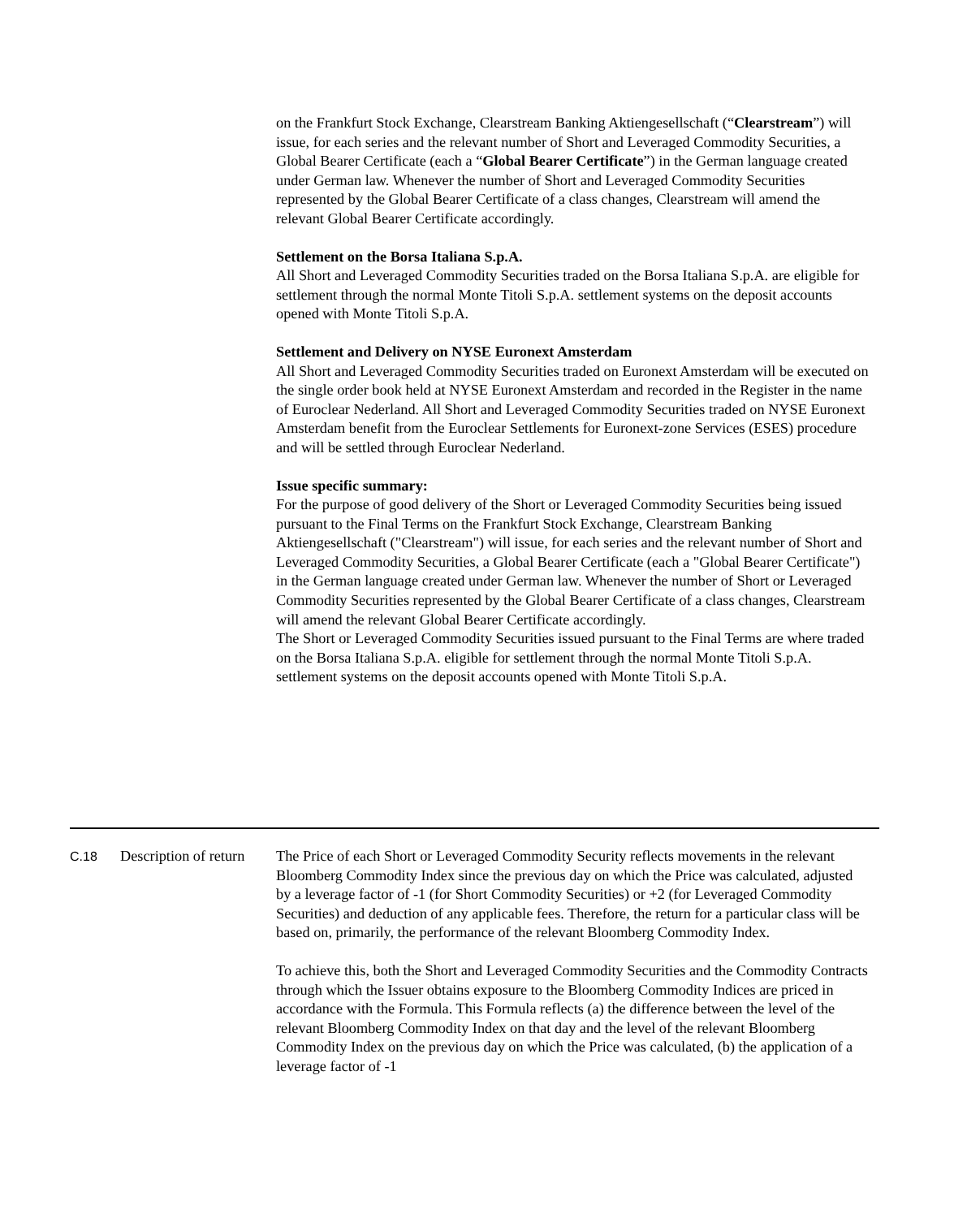on the Frankfurt Stock Exchange, Clearstream Banking Aktiengesellschaft (“Clearstream”) will issue, for each series and the relevant number of Short and Leveraged Commodity Securities, a Global Bearer Certificate (each a “Global Bearer Certificate”) in the German language created under German law. Whenever the number of Short and Leveraged Commodity Securities represented by the Global Bearer Certificate of a class changes, Clearstream will amend the relevant Global Bearer Certificate accordingly.
Settlement on the Borsa Italiana S.p.A.
All Short and Leveraged Commodity Securities traded on the Borsa Italiana S.p.A. are eligible for settlement through the normal Monte Titoli S.p.A. settlement systems on the deposit accounts opened with Monte Titoli S.p.A.
Settlement and Delivery on NYSE Euronext Amsterdam
All Short and Leveraged Commodity Securities traded on Euronext Amsterdam will be executed on the single order book held at NYSE Euronext Amsterdam and recorded in the Register in the name of Euroclear Nederland. All Short and Leveraged Commodity Securities traded on NYSE Euronext Amsterdam benefit from the Euroclear Settlements for Euronext-zone Services (ESES) procedure and will be settled through Euroclear Nederland.
Issue specific summary:
For the purpose of good delivery of the Short or Leveraged Commodity Securities being issued pursuant to the Final Terms on the Frankfurt Stock Exchange, Clearstream Banking Aktiengesellschaft ("Clearstream") will issue, for each series and the relevant number of Short and Leveraged Commodity Securities, a Global Bearer Certificate (each a "Global Bearer Certificate") in the German language created under German law. Whenever the number of Short or Leveraged Commodity Securities represented by the Global Bearer Certificate of a class changes, Clearstream will amend the relevant Global Bearer Certificate accordingly.
The Short or Leveraged Commodity Securities issued pursuant to the Final Terms are where traded on the Borsa Italiana S.p.A. eligible for settlement through the normal Monte Titoli S.p.A. settlement systems on the deposit accounts opened with Monte Titoli S.p.A.
| C.18 | Description of return | The Price of each Short or Leveraged Commodity Security reflects movements in the relevant Bloomberg Commodity Index since the previous day on which the Price was calculated, adjusted by a leverage factor of -1 (for Short Commodity Securities) or +2 (for Leveraged Commodity Securities) and deduction of any applicable fees. Therefore, the return for a particular class will be based on, primarily, the performance of the relevant Bloomberg Commodity Index. To achieve this, both the Short and Leveraged Commodity Securities and the Commodity Contracts through which the Issuer obtains exposure to the Bloomberg Commodity Indices are priced in accordance with the Formula. This Formula reflects (a) the difference between the level of the relevant Bloomberg Commodity Index on that day and the level of the relevant Bloomberg Commodity Index on the previous day on which the Price was calculated, (b) the application of a leverage factor of -1 |